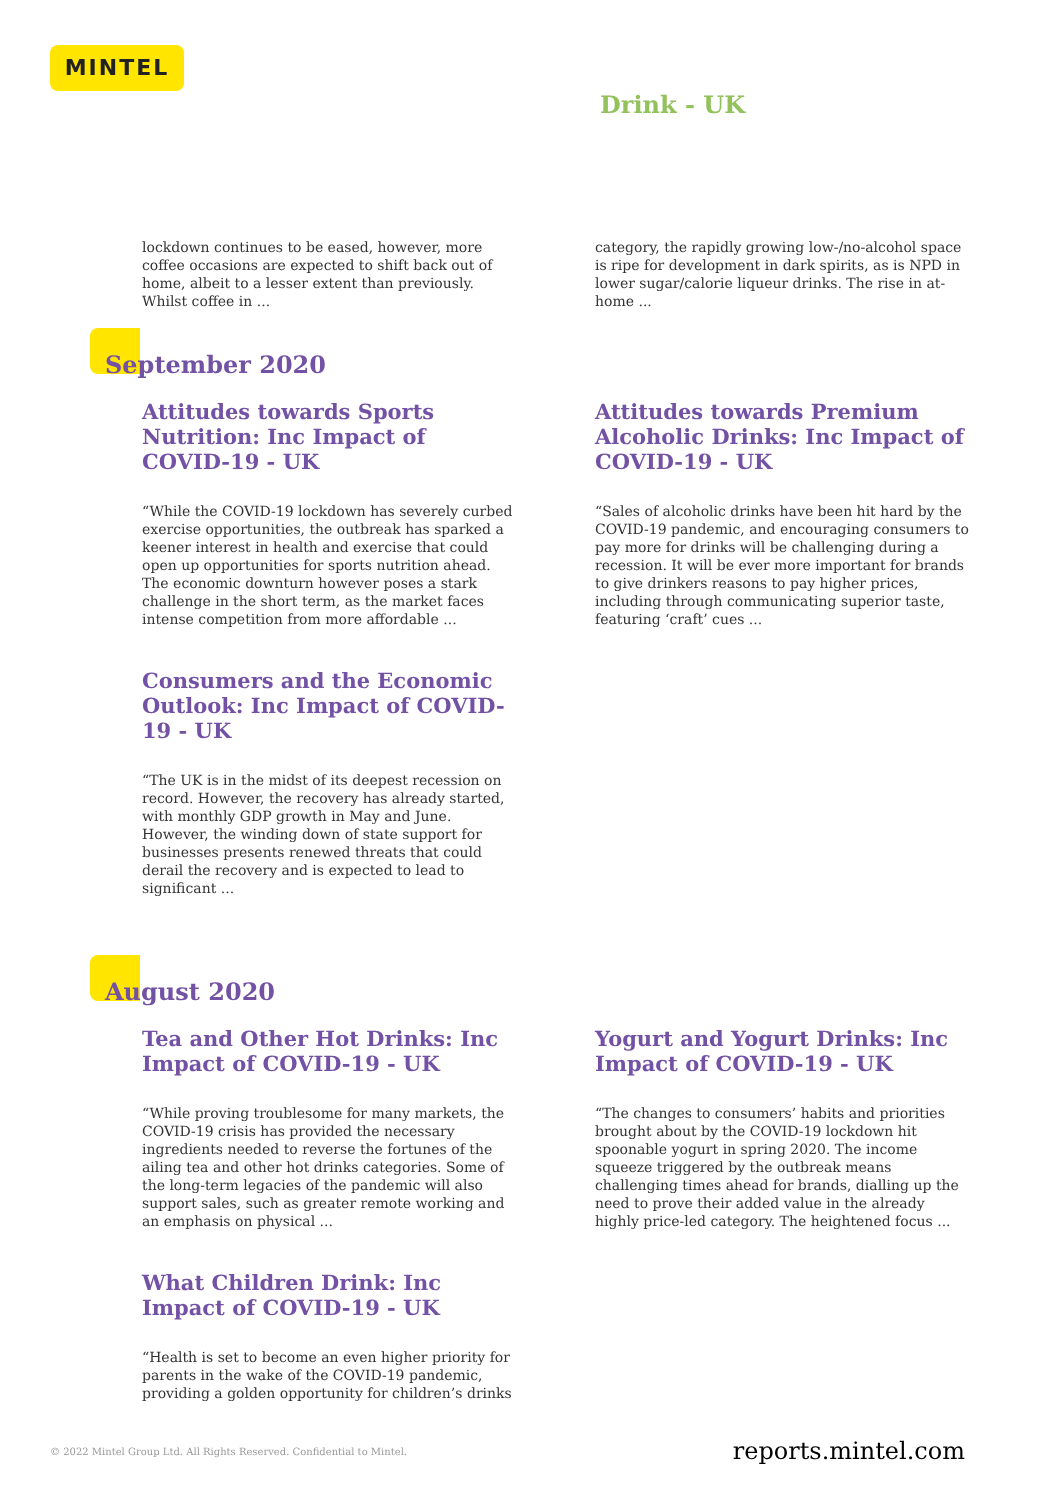MINTEL
Drink - UK
lockdown continues to be eased, however, more coffee occasions are expected to shift back out of home, albeit to a lesser extent than previously. Whilst coffee in ...
category, the rapidly growing low-/no-alcohol space is ripe for development in dark spirits, as is NPD in lower sugar/calorie liqueur drinks. The rise in at-home ...
September 2020
Attitudes towards Sports Nutrition: Inc Impact of COVID-19 - UK
“While the COVID-19 lockdown has severely curbed exercise opportunities, the outbreak has sparked a keener interest in health and exercise that could open up opportunities for sports nutrition ahead. The economic downturn however poses a stark challenge in the short term, as the market faces intense competition from more affordable ...
Consumers and the Economic Outlook: Inc Impact of COVID-19 - UK
“The UK is in the midst of its deepest recession on record. However, the recovery has already started, with monthly GDP growth in May and June. However, the winding down of state support for businesses presents renewed threats that could derail the recovery and is expected to lead to significant ...
Attitudes towards Premium Alcoholic Drinks: Inc Impact of COVID-19 - UK
“Sales of alcoholic drinks have been hit hard by the COVID-19 pandemic, and encouraging consumers to pay more for drinks will be challenging during a recession. It will be ever more important for brands to give drinkers reasons to pay higher prices, including through communicating superior taste, featuring ‘craft’ cues ...
August 2020
Tea and Other Hot Drinks: Inc Impact of COVID-19 - UK
“While proving troublesome for many markets, the COVID-19 crisis has provided the necessary ingredients needed to reverse the fortunes of the ailing tea and other hot drinks categories. Some of the long-term legacies of the pandemic will also support sales, such as greater remote working and an emphasis on physical ...
What Children Drink: Inc Impact of COVID-19 - UK
“Health is set to become an even higher priority for parents in the wake of the COVID-19 pandemic, providing a golden opportunity for children’s drinks
Yogurt and Yogurt Drinks: Inc Impact of COVID-19 - UK
“The changes to consumers’ habits and priorities brought about by the COVID-19 lockdown hit spoonable yogurt in spring 2020. The income squeeze triggered by the outbreak means challenging times ahead for brands, dialling up the need to prove their added value in the already highly price-led category. The heightened focus ...
© 2022 Mintel Group Ltd. All Rights Reserved. Confidential to Mintel. reports.mintel.com